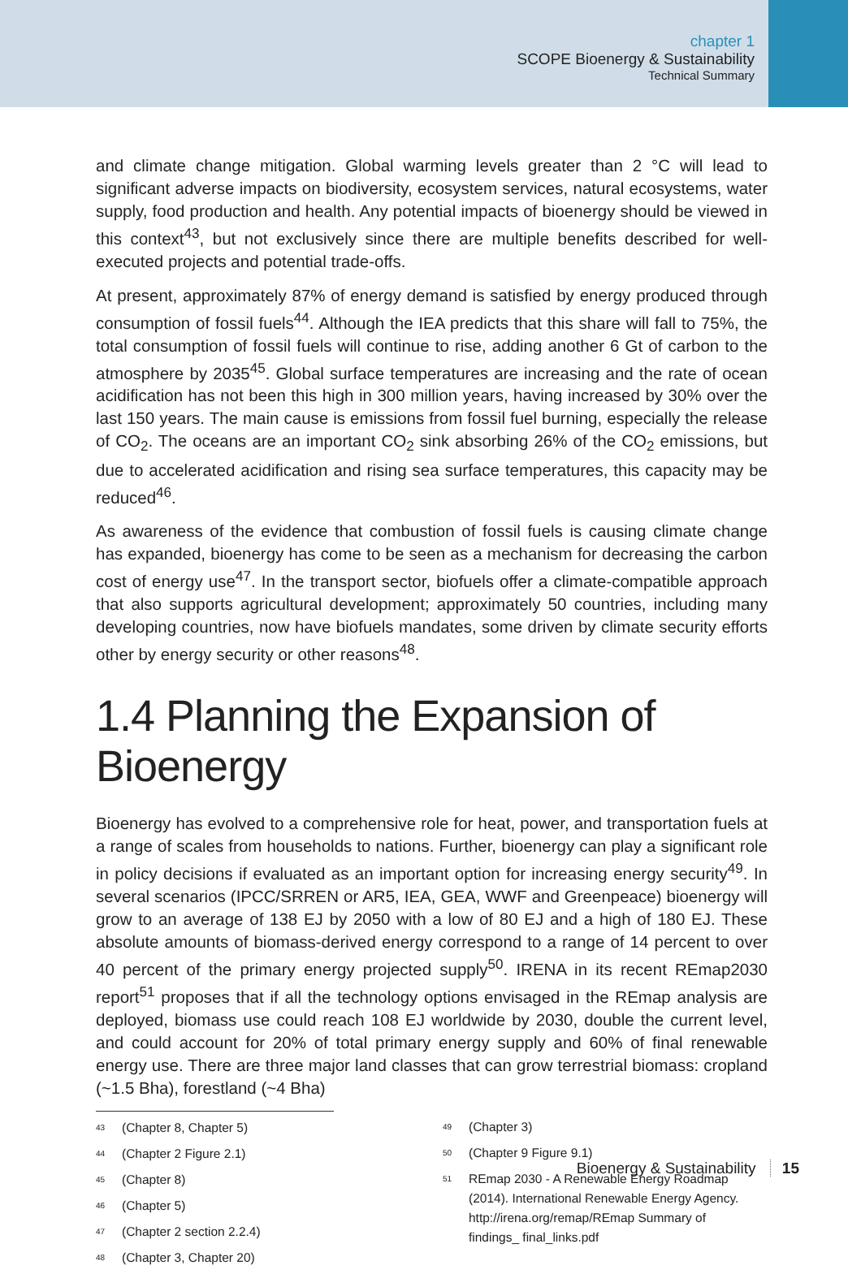chapter 1
SCOPE Bioenergy & Sustainability
Technical Summary
and climate change mitigation. Global warming levels greater than 2 °C will lead to significant adverse impacts on biodiversity, ecosystem services, natural ecosystems, water supply, food production and health. Any potential impacts of bioenergy should be viewed in this context<sup>43</sup>, but not exclusively since there are multiple benefits described for well-executed projects and potential trade-offs.
At present, approximately 87% of energy demand is satisfied by energy produced through consumption of fossil fuels<sup>44</sup>. Although the IEA predicts that this share will fall to 75%, the total consumption of fossil fuels will continue to rise, adding another 6 Gt of carbon to the atmosphere by 2035<sup>45</sup>. Global surface temperatures are increasing and the rate of ocean acidification has not been this high in 300 million years, having increased by 30% over the last 150 years. The main cause is emissions from fossil fuel burning, especially the release of CO<sub>2</sub>. The oceans are an important CO<sub>2</sub> sink absorbing 26% of the CO<sub>2</sub> emissions, but due to accelerated acidification and rising sea surface temperatures, this capacity may be reduced<sup>46</sup>.
As awareness of the evidence that combustion of fossil fuels is causing climate change has expanded, bioenergy has come to be seen as a mechanism for decreasing the carbon cost of energy use<sup>47</sup>. In the transport sector, biofuels offer a climate-compatible approach that also supports agricultural development; approximately 50 countries, including many developing countries, now have biofuels mandates, some driven by climate security efforts other by energy security or other reasons<sup>48</sup>.
1.4 Planning the Expansion of Bioenergy
Bioenergy has evolved to a comprehensive role for heat, power, and transportation fuels at a range of scales from households to nations. Further, bioenergy can play a significant role in policy decisions if evaluated as an important option for increasing energy security<sup>49</sup>. In several scenarios (IPCC/SRREN or AR5, IEA, GEA, WWF and Greenpeace) bioenergy will grow to an average of 138 EJ by 2050 with a low of 80 EJ and a high of 180 EJ. These absolute amounts of biomass-derived energy correspond to a range of 14 percent to over 40 percent of the primary energy projected supply<sup>50</sup>. IRENA in its recent REmap2030 report<sup>51</sup> proposes that if all the technology options envisaged in the REmap analysis are deployed, biomass use could reach 108 EJ worldwide by 2030, double the current level, and could account for 20% of total primary energy supply and 60% of final renewable energy use. There are three major land classes that can grow terrestrial biomass: cropland (~1.5 Bha), forestland (~4 Bha)
<sup>43</sup> (Chapter 8, Chapter 5)
<sup>44</sup> (Chapter 2 Figure 2.1)
<sup>45</sup> (Chapter 8)
<sup>46</sup> (Chapter 5)
<sup>47</sup> (Chapter 2 section 2.2.4)
<sup>48</sup> (Chapter 3, Chapter 20)
<sup>49</sup> (Chapter 3)
<sup>50</sup> (Chapter 9 Figure 9.1)
<sup>51</sup> REmap 2030 - A Renewable Energy Roadmap (2014). International Renewable Energy Agency. http://irena.org/remap/REmap Summary of findings_ final_links.pdf
Bioenergy & Sustainability 15